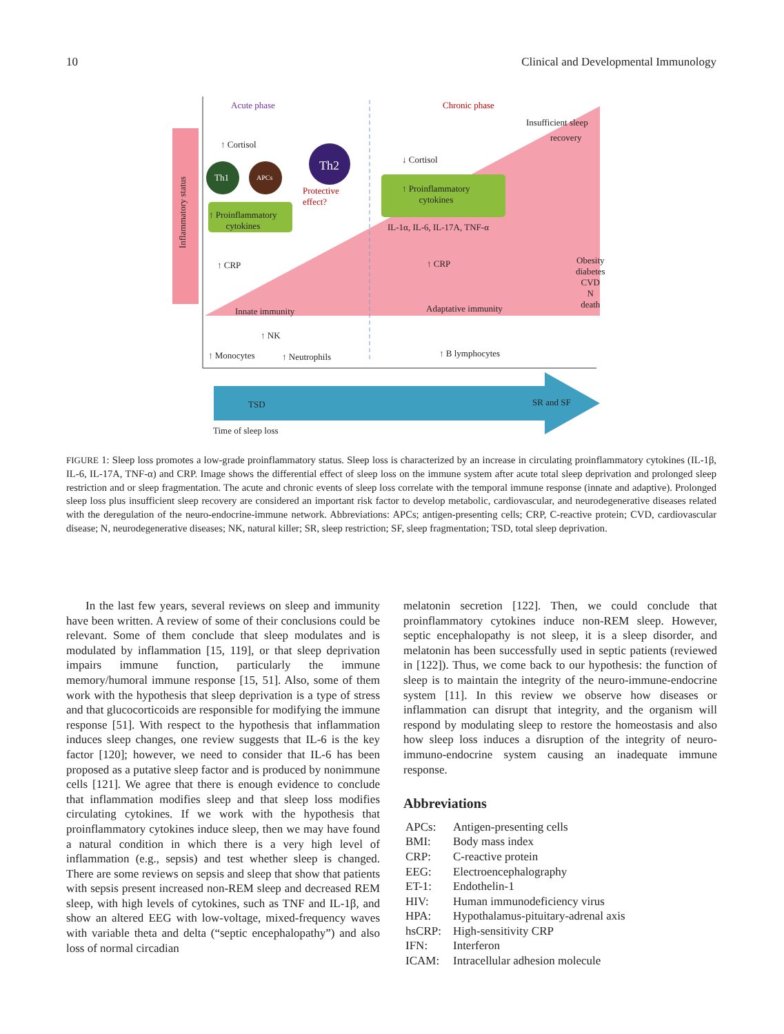10 Clinical and Developmental Immunology
Acute phase Chronic phase
Insufficient sleep
recovery
Inflammatory status
↑ Cortisol
↓ Cortisol
Th1 APCs
Th2
Protective
effect?
↑ Proinflammatory
cytokines
↑ Proinflammatory
cytokines
IL-1α, IL-6, IL-17A, TNF-α
↑ CRP ↑ CRP Obesity
diabetes
CVD
N
death
Innate immunity Adaptative immunity
↑ NK
↑ Monocytes ↑ Neutrophils ↑ B lymphocytes
TSD SR and SF
Time of sleep loss
FIGURE 1: Sleep loss promotes a low-grade proinflammatory status. Sleep loss is characterized by an increase in circulating proinflammatory cytokines (IL-1β, IL-6, IL-17A, TNF-α) and CRP. Image shows the differential effect of sleep loss on the immune system after acute total sleep deprivation and prolonged sleep restriction and or sleep fragmentation. The acute and chronic events of sleep loss correlate with the temporal immune response (innate and adaptive). Prolonged sleep loss plus insufficient sleep recovery are considered an important risk factor to develop metabolic, cardiovascular, and neurodegenerative diseases related with the deregulation of the neuro-endocrine-immune network. Abbreviations: APCs; antigen-presenting cells; CRP, C-reactive protein; CVD, cardiovascular disease; N, neurodegenerative diseases; NK, natural killer; SR, sleep restriction; SF, sleep fragmentation; TSD, total sleep deprivation.
In the last few years, several reviews on sleep and immunity have been written. A review of some of their conclusions could be relevant. Some of them conclude that sleep modulates and is modulated by inflammation [15, 119], or that sleep deprivation impairs immune function, particularly the immune memory/humoral immune response [15, 51]. Also, some of them work with the hypothesis that sleep deprivation is a type of stress and that glucocorticoids are responsible for modifying the immune response [51]. With respect to the hypothesis that inflammation induces sleep changes, one review suggests that IL-6 is the key factor [120]; however, we need to consider that IL-6 has been proposed as a putative sleep factor and is produced by nonimmune cells [121]. We agree that there is enough evidence to conclude that inflammation modifies sleep and that sleep loss modifies circulating cytokines. If we work with the hypothesis that proinflammatory cytokines induce sleep, then we may have found a natural condition in which there is a very high level of inflammation (e.g., sepsis) and test whether sleep is changed. There are some reviews on sepsis and sleep that show that patients with sepsis present increased non-REM sleep and decreased REM sleep, with high levels of cytokines, such as TNF and IL-1β, and show an altered EEG with low-voltage, mixed-frequency waves with variable theta and delta (“septic encephalopathy”) and also loss of normal circadian
melatonin secretion [122]. Then, we could conclude that proinflammatory cytokines induce non-REM sleep. However, septic encephalopathy is not sleep, it is a sleep disorder, and melatonin has been successfully used in septic patients (reviewed in [122]). Thus, we come back to our hypothesis: the function of sleep is to maintain the integrity of the neuro-immune-endocrine system [11]. In this review we observe how diseases or inflammation can disrupt that integrity, and the organism will respond by modulating sleep to restore the homeostasis and also how sleep loss induces a disruption of the integrity of neuro-immuno-endocrine system causing an inadequate immune response.
Abbreviations
| APCs: | Antigen-presenting cells |
| BMI: | Body mass index |
| CRP: | C-reactive protein |
| EEG: | Electroencephalography |
| ET-1: | Endothelin-1 |
| HIV: | Human immunodeficiency virus |
| HPA: | Hypothalamus-pituitary-adrenal axis |
| hsCRP: | High-sensitivity CRP |
| IFN: | Interferon |
| ICAM: | Intracellular adhesion molecule |